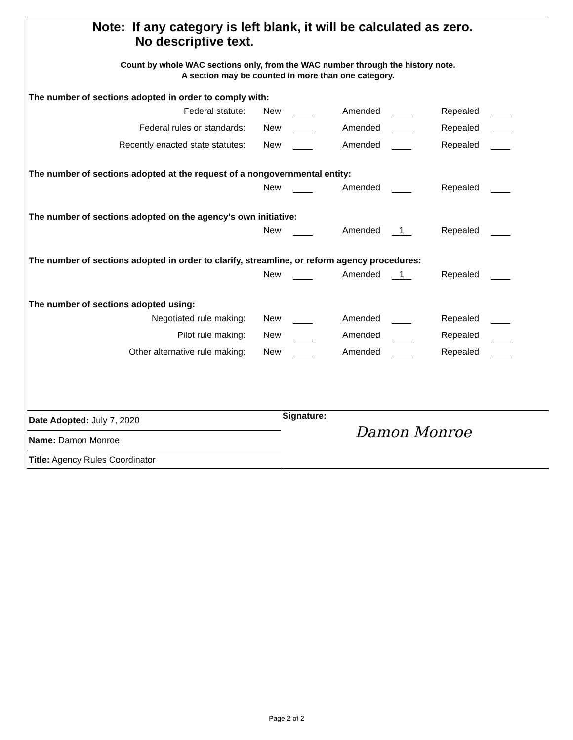Note: If any category is left blank, it will be calculated as zero.
No descriptive text.
Count by whole WAC sections only, from the WAC number through the history note.
A section may be counted in more than one category.
The number of sections adopted in order to comply with:
| Federal statute: | New | | Amended | | Repealed | |
| Federal rules or standards: | New | | Amended | | Repealed | |
| Recently enacted state statutes: | New | | Amended | | Repealed | |
The number of sections adopted at the request of a nongovernmental entity:
| | New | | Amended | | Repealed | |
The number of sections adopted on the agency’s own initiative:
| | New | | Amended | 1 | Repealed | |
The number of sections adopted in order to clarify, streamline, or reform agency procedures:
| | New | | Amended | 1 | Repealed | |
The number of sections adopted using:
| Negotiated rule making: | New | | Amended | | Repealed | |
| Pilot rule making: | New | | Amended | | Repealed | |
| Other alternative rule making: | New | | Amended | | Repealed | |
| Date Adopted: July 7, 2020 |
| Name: Damon Monroe |
| Title: Agency Rules Coordinator |
Signature:
Damon Monroe
Page 2 of 2